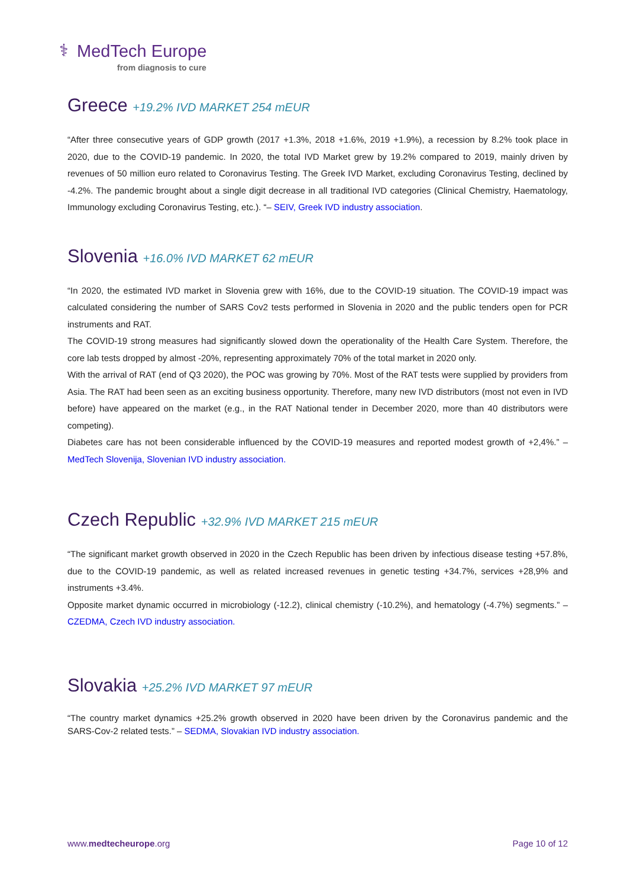⚕ MedTech Europe
from diagnosis to cure
Greece +19.2% IVD MARKET 254 mEUR
“After three consecutive years of GDP growth (2017 +1.3%, 2018 +1.6%, 2019 +1.9%), a recession by 8.2% took place in 2020, due to the COVID-19 pandemic. In 2020, the total IVD Market grew by 19.2% compared to 2019, mainly driven by revenues of 50 million euro related to Coronavirus Testing. The Greek IVD Market, excluding Coronavirus Testing, declined by -4.2%. The pandemic brought about a single digit decrease in all traditional IVD categories (Clinical Chemistry, Haematology, Immunology excluding Coronavirus Testing, etc.). “– SEIV, Greek IVD industry association.
Slovenia +16.0% IVD MARKET 62 mEUR
“In 2020, the estimated IVD market in Slovenia grew with 16%, due to the COVID-19 situation. The COVID-19 impact was calculated considering the number of SARS Cov2 tests performed in Slovenia in 2020 and the public tenders open for PCR instruments and RAT.
The COVID-19 strong measures had significantly slowed down the operationality of the Health Care System. Therefore, the core lab tests dropped by almost -20%, representing approximately 70% of the total market in 2020 only.
With the arrival of RAT (end of Q3 2020), the POC was growing by 70%. Most of the RAT tests were supplied by providers from Asia. The RAT had been seen as an exciting business opportunity. Therefore, many new IVD distributors (most not even in IVD before) have appeared on the market (e.g., in the RAT National tender in December 2020, more than 40 distributors were competing).
Diabetes care has not been considerable influenced by the COVID-19 measures and reported modest growth of +2,4%.” – MedTech Slovenija, Slovenian IVD industry association.
Czech Republic +32.9% IVD MARKET 215 mEUR
“The significant market growth observed in 2020 in the Czech Republic has been driven by infectious disease testing +57.8%, due to the COVID-19 pandemic, as well as related increased revenues in genetic testing +34.7%, services +28,9% and instruments +3.4%.
Opposite market dynamic occurred in microbiology (-12.2), clinical chemistry (-10.2%), and hematology (-4.7%) segments.” – CZEDMA, Czech IVD industry association.
Slovakia +25.2% IVD MARKET 97 mEUR
“The country market dynamics +25.2% growth observed in 2020 have been driven by the Coronavirus pandemic and the SARS-Cov-2 related tests.” – SEDMA, Slovakian IVD industry association.
www.medtecheurope.org Page 10 of 12